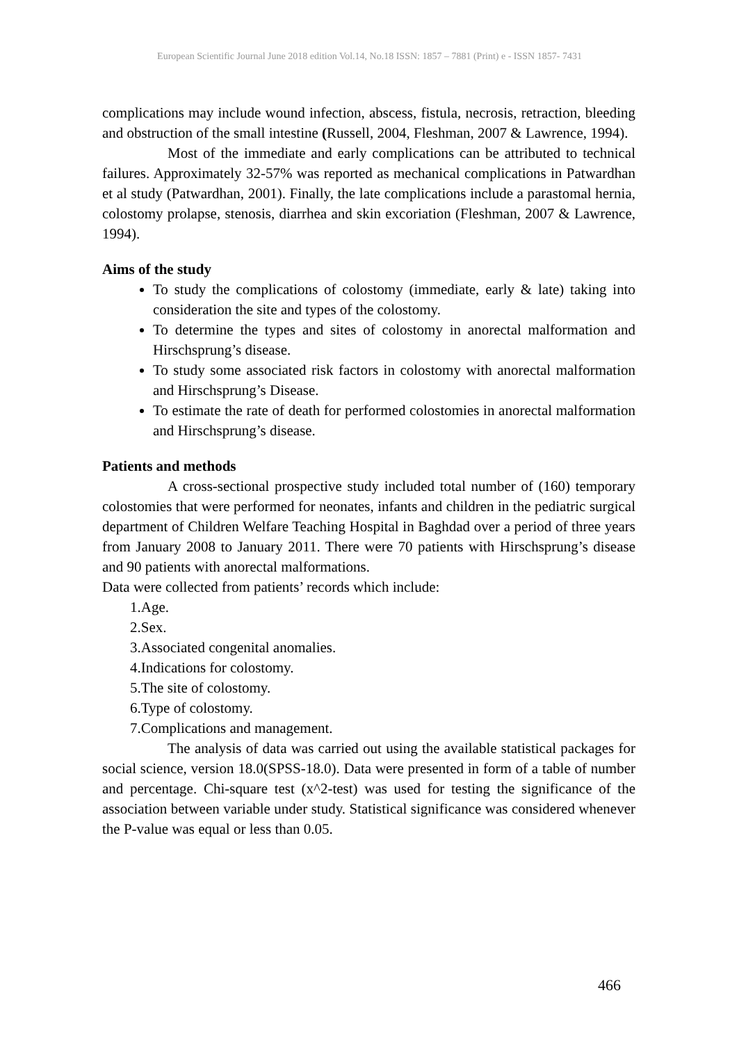European Scientific Journal June 2018 edition Vol.14, No.18 ISSN: 1857 – 7881 (Print) e - ISSN 1857- 7431
complications may include wound infection, abscess, fistula, necrosis, retraction, bleeding and obstruction of the small intestine (Russell, 2004, Fleshman, 2007 & Lawrence, 1994).
Most of the immediate and early complications can be attributed to technical failures. Approximately 32-57% was reported as mechanical complications in Patwardhan et al study (Patwardhan, 2001). Finally, the late complications include a parastomal hernia, colostomy prolapse, stenosis, diarrhea and skin excoriation (Fleshman, 2007 & Lawrence, 1994).
Aims of the study
To study the complications of colostomy (immediate, early & late) taking into consideration the site and types of the colostomy.
To determine the types and sites of colostomy in anorectal malformation and Hirschsprung’s disease.
To study some associated risk factors in colostomy with anorectal malformation and Hirschsprung’s Disease.
To estimate the rate of death for performed colostomies in anorectal malformation and Hirschsprung’s disease.
Patients and methods
A cross-sectional prospective study included total number of (160) temporary colostomies that were performed for neonates, infants and children in the pediatric surgical department of Children Welfare Teaching Hospital in Baghdad over a period of three years from January 2008 to January 2011. There were 70 patients with Hirschsprung’s disease and 90 patients with anorectal malformations.
Data were collected from patients’ records which include:
1.Age.
2.Sex.
3.Associated congenital anomalies.
4.Indications for colostomy.
5.The site of colostomy.
6.Type of colostomy.
7.Complications and management.
The analysis of data was carried out using the available statistical packages for social science, version 18.0(SPSS-18.0). Data were presented in form of a table of number and percentage. Chi-square test (x^2-test) was used for testing the significance of the association between variable under study. Statistical significance was considered whenever the P-value was equal or less than 0.05.
466